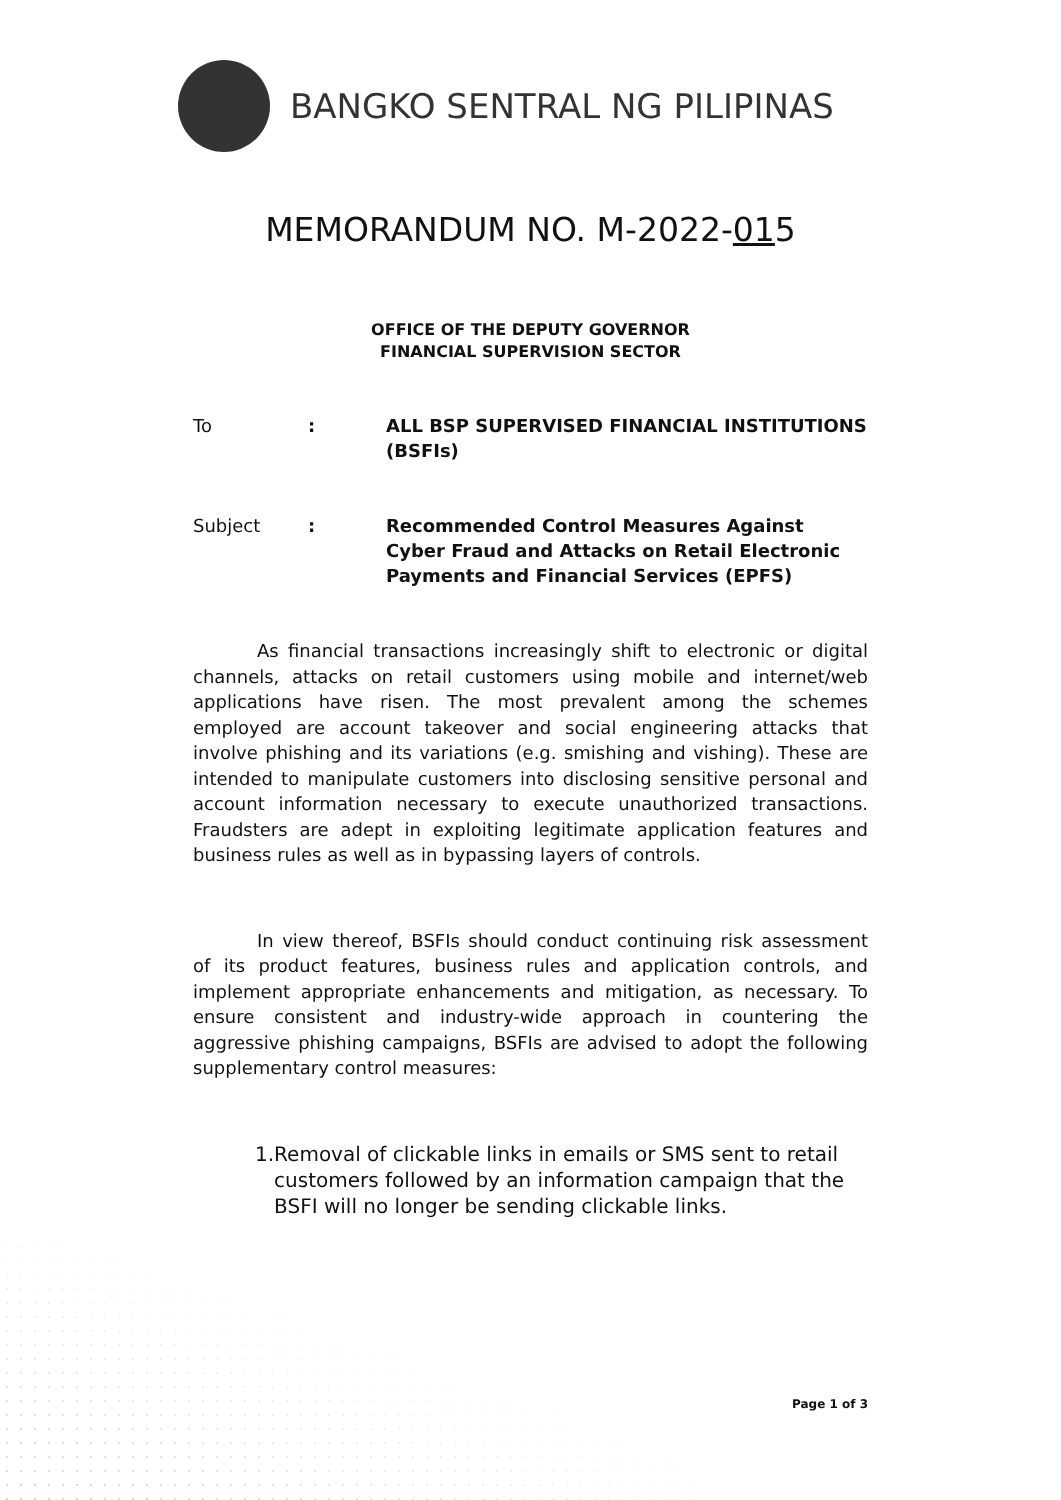BANGKO SENTRAL NG PILIPINAS
MEMORANDUM NO. M-2022-015
OFFICE OF THE DEPUTY GOVERNOR
FINANCIAL SUPERVISION SECTOR
To : ALL BSP SUPERVISED FINANCIAL INSTITUTIONS (BSFIs)
Subject : Recommended Control Measures Against Cyber Fraud and Attacks on Retail Electronic Payments and Financial Services (EPFS)
As financial transactions increasingly shift to electronic or digital channels, attacks on retail customers using mobile and internet/web applications have risen. The most prevalent among the schemes employed are account takeover and social engineering attacks that involve phishing and its variations (e.g. smishing and vishing). These are intended to manipulate customers into disclosing sensitive personal and account information necessary to execute unauthorized transactions. Fraudsters are adept in exploiting legitimate application features and business rules as well as in bypassing layers of controls.
In view thereof, BSFIs should conduct continuing risk assessment of its product features, business rules and application controls, and implement appropriate enhancements and mitigation, as necessary. To ensure consistent and industry-wide approach in countering the aggressive phishing campaigns, BSFIs are advised to adopt the following supplementary control measures:
1. Removal of clickable links in emails or SMS sent to retail customers followed by an information campaign that the BSFI will no longer be sending clickable links.
Page 1 of 3